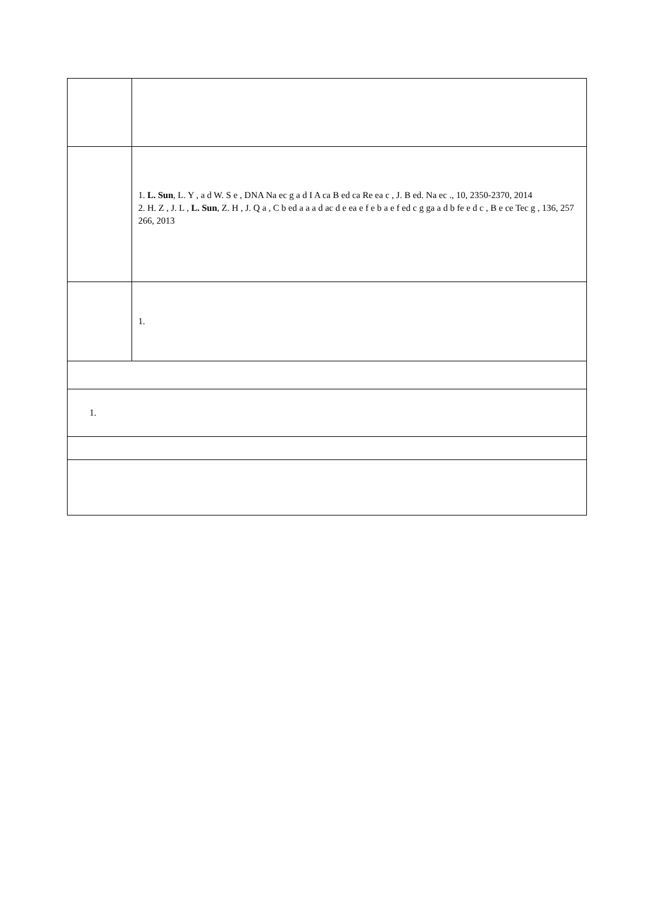| | 1. L. Sun , L. Y , a d W. S e , DNA Na ec g a d I A ca B ed ca Re ea c , J. B ed. Na ec ., 10, 2350-2370, 2014 2. H. Z , J. L , L. Sun , Z. H , J. Q a , C b ed a a a d ac d e ea e f e b a e f ed c g ga a d b fe e d c , B e ce Tec g , 136, 257 266, 2013 |
| | 1. |
| 1. | |